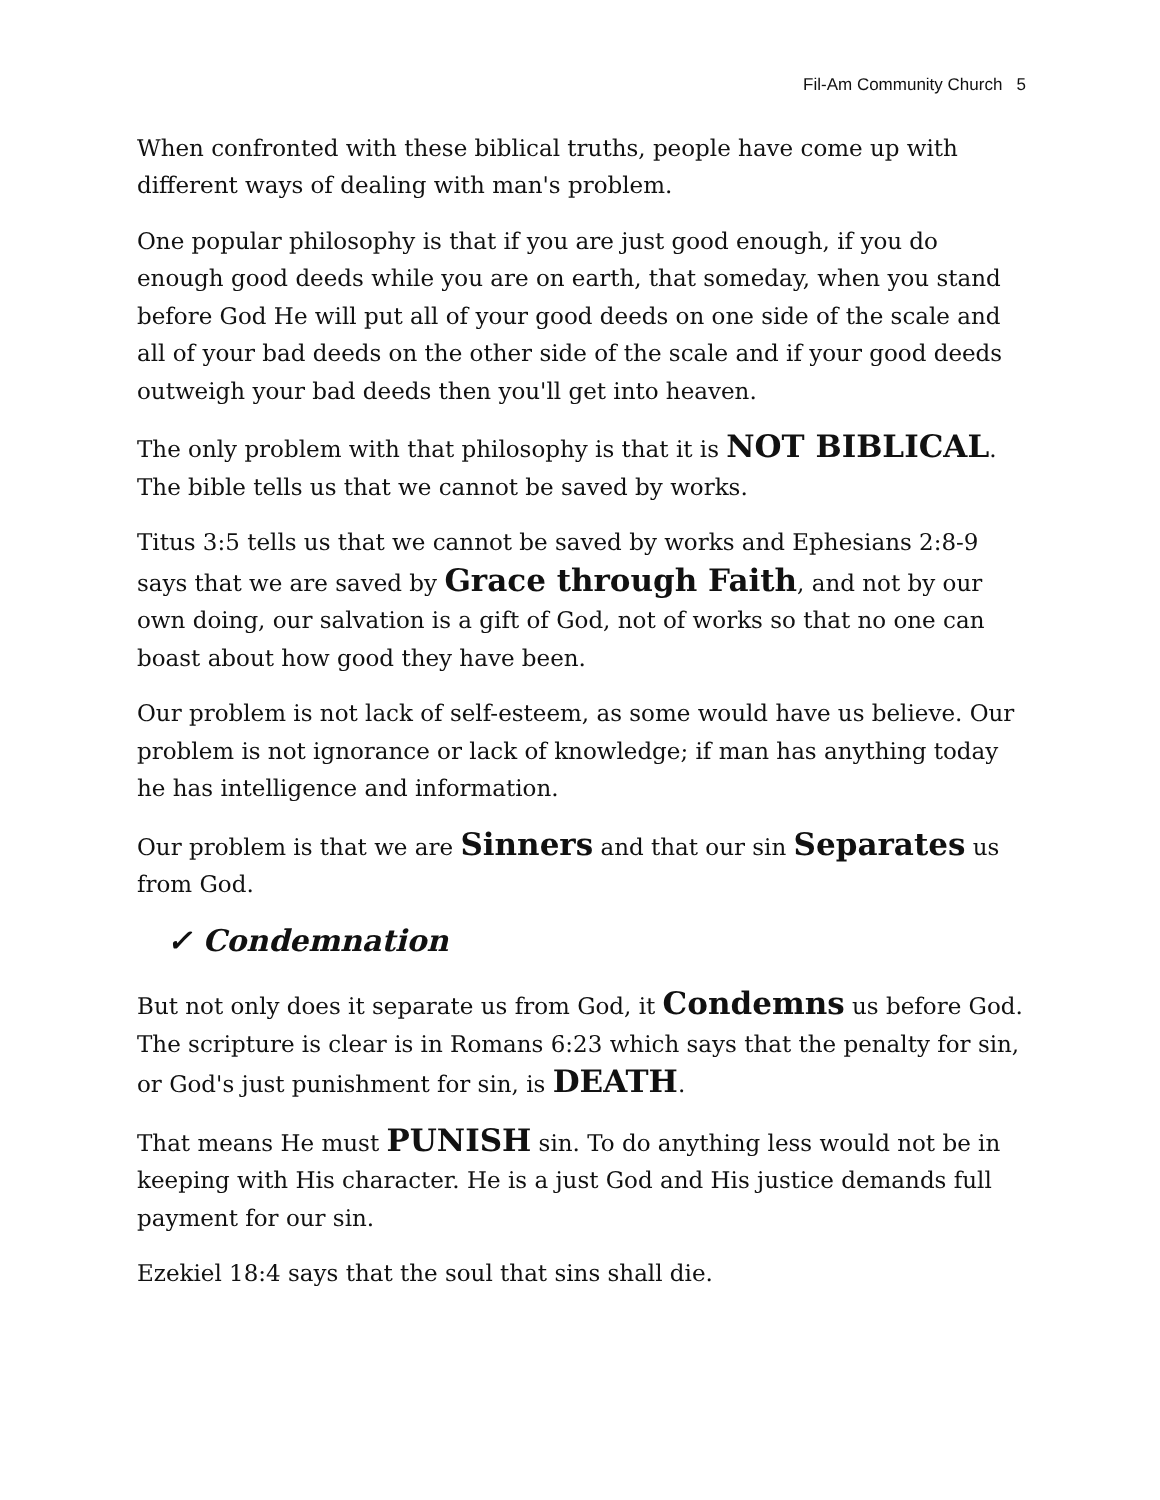Fil-Am Community Church 5
When confronted with these biblical truths, people have come up with different ways of dealing with man's problem.
One popular philosophy is that if you are just good enough, if you do enough good deeds while you are on earth, that someday, when you stand before God He will put all of your good deeds on one side of the scale and all of your bad deeds on the other side of the scale and if your good deeds outweigh your bad deeds then you'll get into heaven.
The only problem with that philosophy is that it is NOT BIBLICAL. The bible tells us that we cannot be saved by works.
Titus 3:5 tells us that we cannot be saved by works and Ephesians 2:8-9 says that we are saved by Grace through Faith, and not by our own doing, our salvation is a gift of God, not of works so that no one can boast about how good they have been.
Our problem is not lack of self-esteem, as some would have us believe. Our problem is not ignorance or lack of knowledge; if man has anything today he has intelligence and information.
Our problem is that we are Sinners and that our sin Separates us from God.
✓ Condemnation
But not only does it separate us from God, it Condemns us before God. The scripture is clear is in Romans 6:23 which says that the penalty for sin, or God's just punishment for sin, is DEATH.
That means He must PUNISH sin. To do anything less would not be in keeping with His character. He is a just God and His justice demands full payment for our sin.
Ezekiel 18:4 says that the soul that sins shall die.